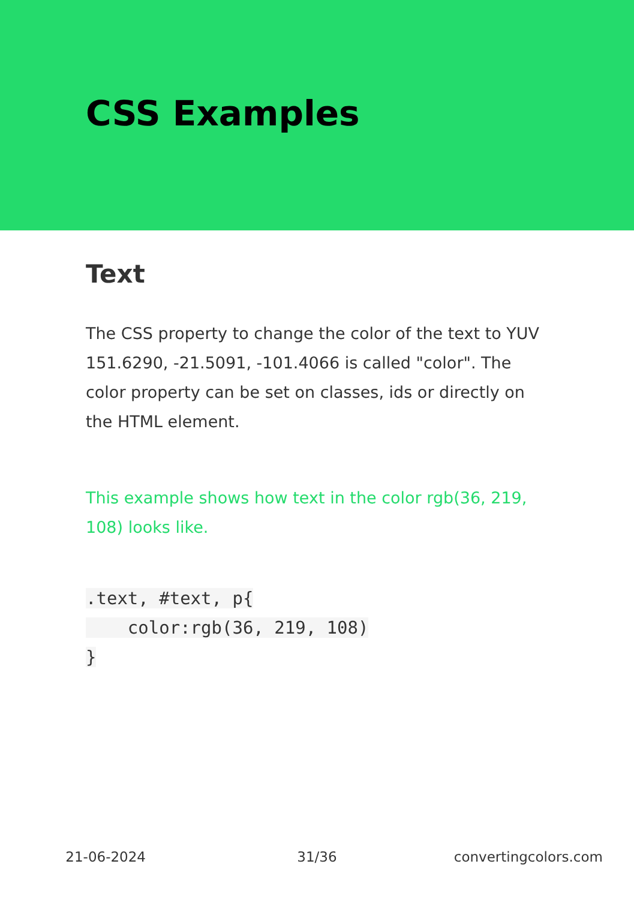CSS Examples
Text
The CSS property to change the color of the text to YUV 151.6290, -21.5091, -101.4066 is called "color". The color property can be set on classes, ids or directly on the HTML element.
This example shows how text in the color rgb(36, 219, 108) looks like.
.text, #text, p{
    color:rgb(36, 219, 108)
}
21-06-2024 31/36 convertingcolors.com